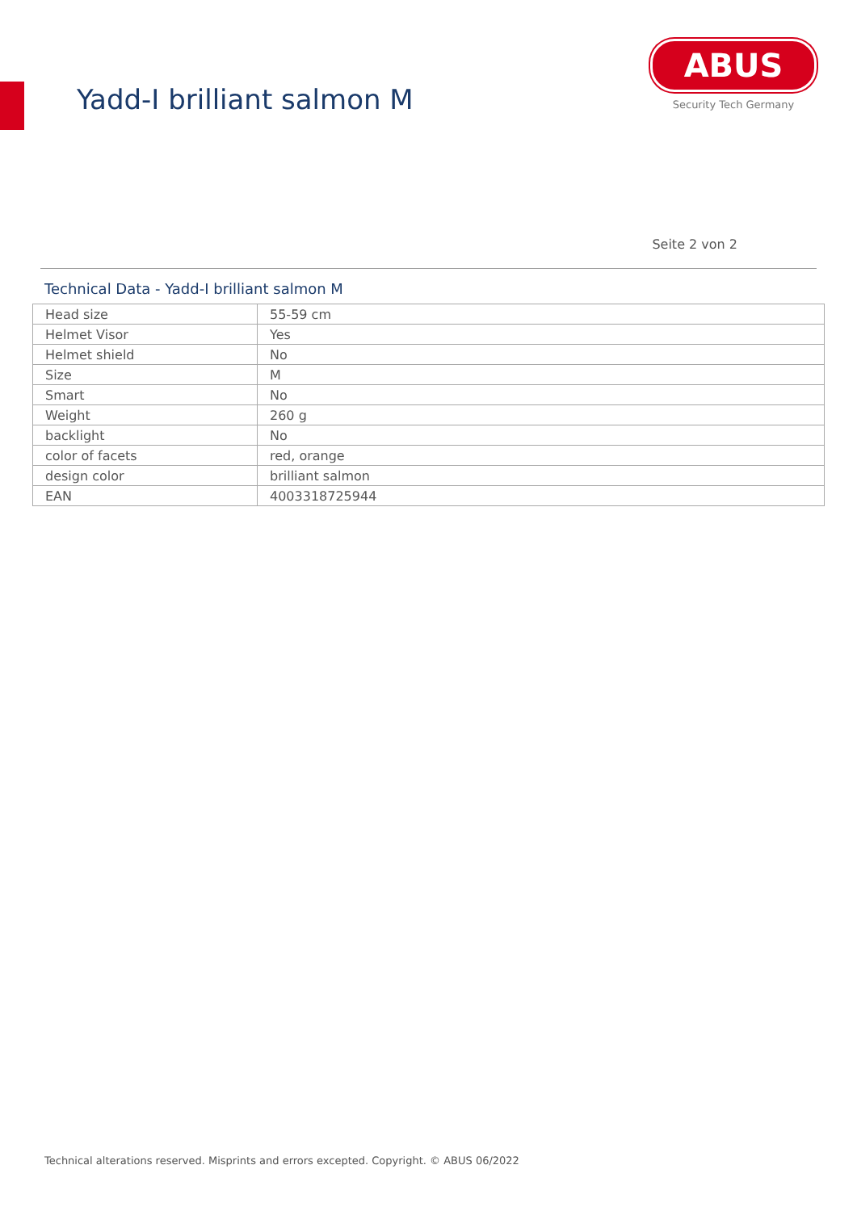Yadd-I brilliant salmon M
ABUS
Security Tech Germany
Seite 2 von 2
Technical Data - Yadd-I brilliant salmon M
| Head size | 55-59 cm |
| Helmet Visor | Yes |
| Helmet shield | No |
| Size | M |
| Smart | No |
| Weight | 260 g |
| backlight | No |
| color of facets | red, orange |
| design color | brilliant salmon |
| EAN | 4003318725944 |
Technical alterations reserved. Misprints and errors excepted. Copyright. © ABUS 06/2022